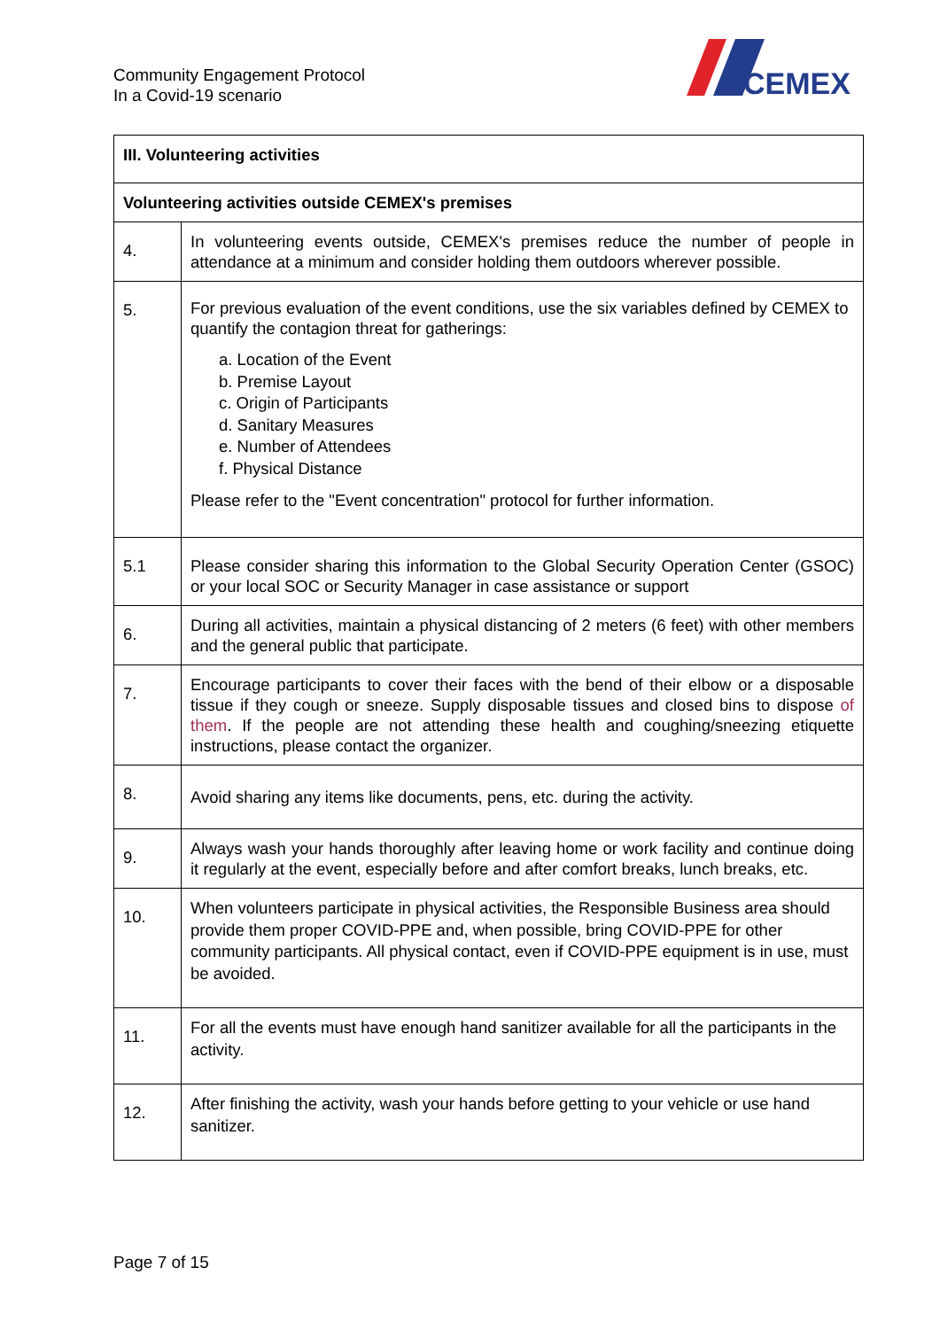Community Engagement Protocol
In a Covid-19 scenario
CEMEX
| III. Volunteering activities | |
| --- | --- |
| Volunteering activities outside CEMEX's premises | |
| 4. | In volunteering events outside, CEMEX's premises reduce the number of people in attendance at a minimum and consider holding them outdoors wherever possible. |
| 5. | For previous evaluation of the event conditions, use the six variables defined by CEMEX to quantify the contagion threat for gatherings: a. Location of the Event b. Premise Layout c. Origin of Participants d. Sanitary Measures e. Number of Attendees f. Physical Distance Please refer to the "Event concentration" protocol for further information. |
| 5.1 | Please consider sharing this information to the Global Security Operation Center (GSOC) or your local SOC or Security Manager in case assistance or support |
| 6. | During all activities, maintain a physical distancing of 2 meters (6 feet) with other members and the general public that participate. |
| 7. | Encourage participants to cover their faces with the bend of their elbow or a disposable tissue if they cough or sneeze. Supply disposable tissues and closed bins to dispose of them . If the people are not attending these health and coughing/sneezing etiquette instructions, please contact the organizer. |
| 8. | Avoid sharing any items like documents, pens, etc. during the activity. |
| 9. | Always wash your hands thoroughly after leaving home or work facility and continue doing it regularly at the event, especially before and after comfort breaks, lunch breaks, etc. |
| 10. | When volunteers participate in physical activities, the Responsible Business area should provide them proper COVID-PPE and, when possible, bring COVID-PPE for other community participants. All physical contact, even if COVID-PPE equipment is in use, must be avoided. |
| 11. | For all the events must have enough hand sanitizer available for all the participants in the activity. |
| 12. | After finishing the activity, wash your hands before getting to your vehicle or use hand sanitizer. |
Page 7 of 15